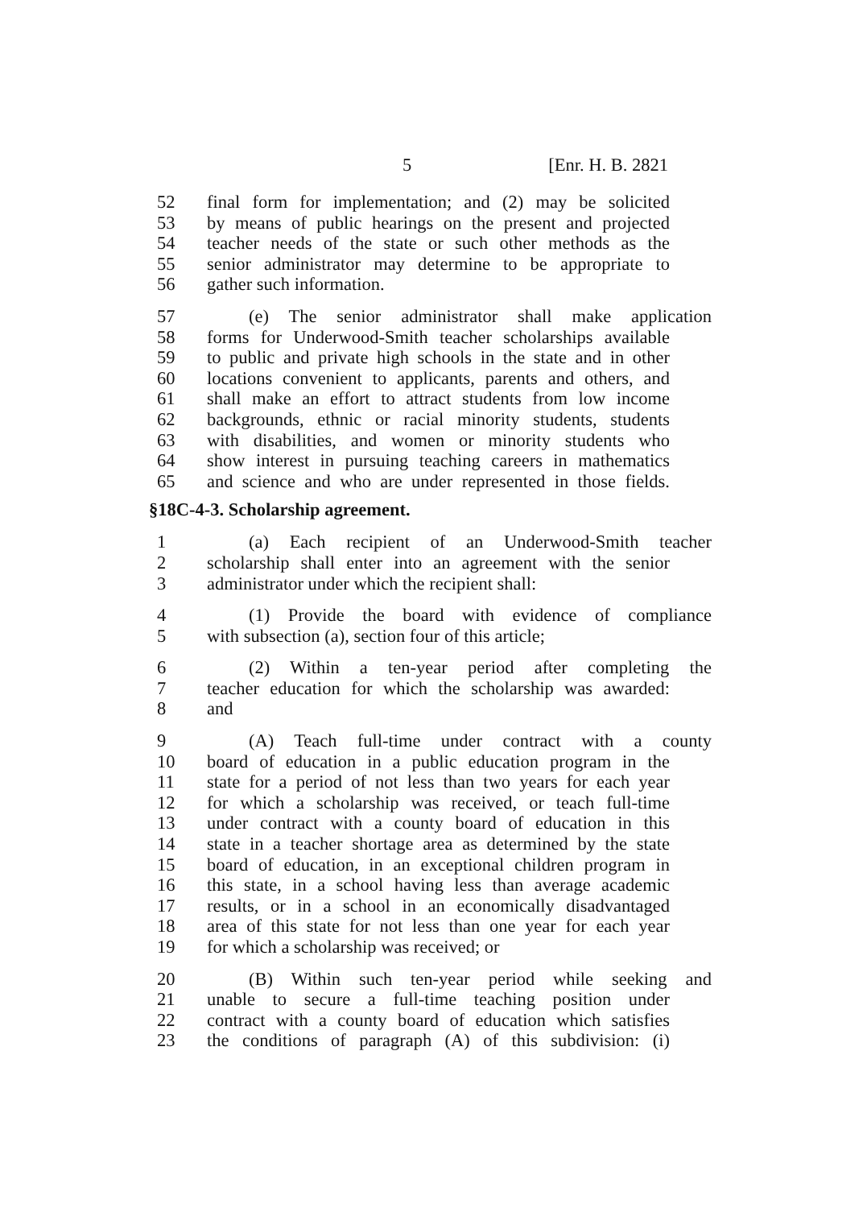5 [Enr. H. B. 2821
52 final form for implementation; and (2) may be solicited
53 by means of public hearings on the present and projected
54 teacher needs of the state or such other methods as the
55 senior administrator may determine to be appropriate to
56 gather such information.
57 (e) The senior administrator shall make application
58 forms for Underwood-Smith teacher scholarships available
59 to public and private high schools in the state and in other
60 locations convenient to applicants, parents and others, and
61 shall make an effort to attract students from low income
62 backgrounds, ethnic or racial minority students, students
63 with disabilities, and women or minority students who
64 show interest in pursuing teaching careers in mathematics
65 and science and who are under represented in those fields.
§18C-4-3. Scholarship agreement.
1 (a) Each recipient of an Underwood-Smith teacher
2 scholarship shall enter into an agreement with the senior
3 administrator under which the recipient shall:
4 (1) Provide the board with evidence of compliance
5 with subsection (a), section four of this article;
6 (2) Within a ten-year period after completing the
7 teacher education for which the scholarship was awarded:
8 and
9 (A) Teach full-time under contract with a county
10 board of education in a public education program in the
11 state for a period of not less than two years for each year
12 for which a scholarship was received, or teach full-time
13 under contract with a county board of education in this
14 state in a teacher shortage area as determined by the state
15 board of education, in an exceptional children program in
16 this state, in a school having less than average academic
17 results, or in a school in an economically disadvantaged
18 area of this state for not less than one year for each year
19 for which a scholarship was received; or
20 (B) Within such ten-year period while seeking and
21 unable to secure a full-time teaching position under
22 contract with a county board of education which satisfies
23 the conditions of paragraph (A) of this subdivision: (i)